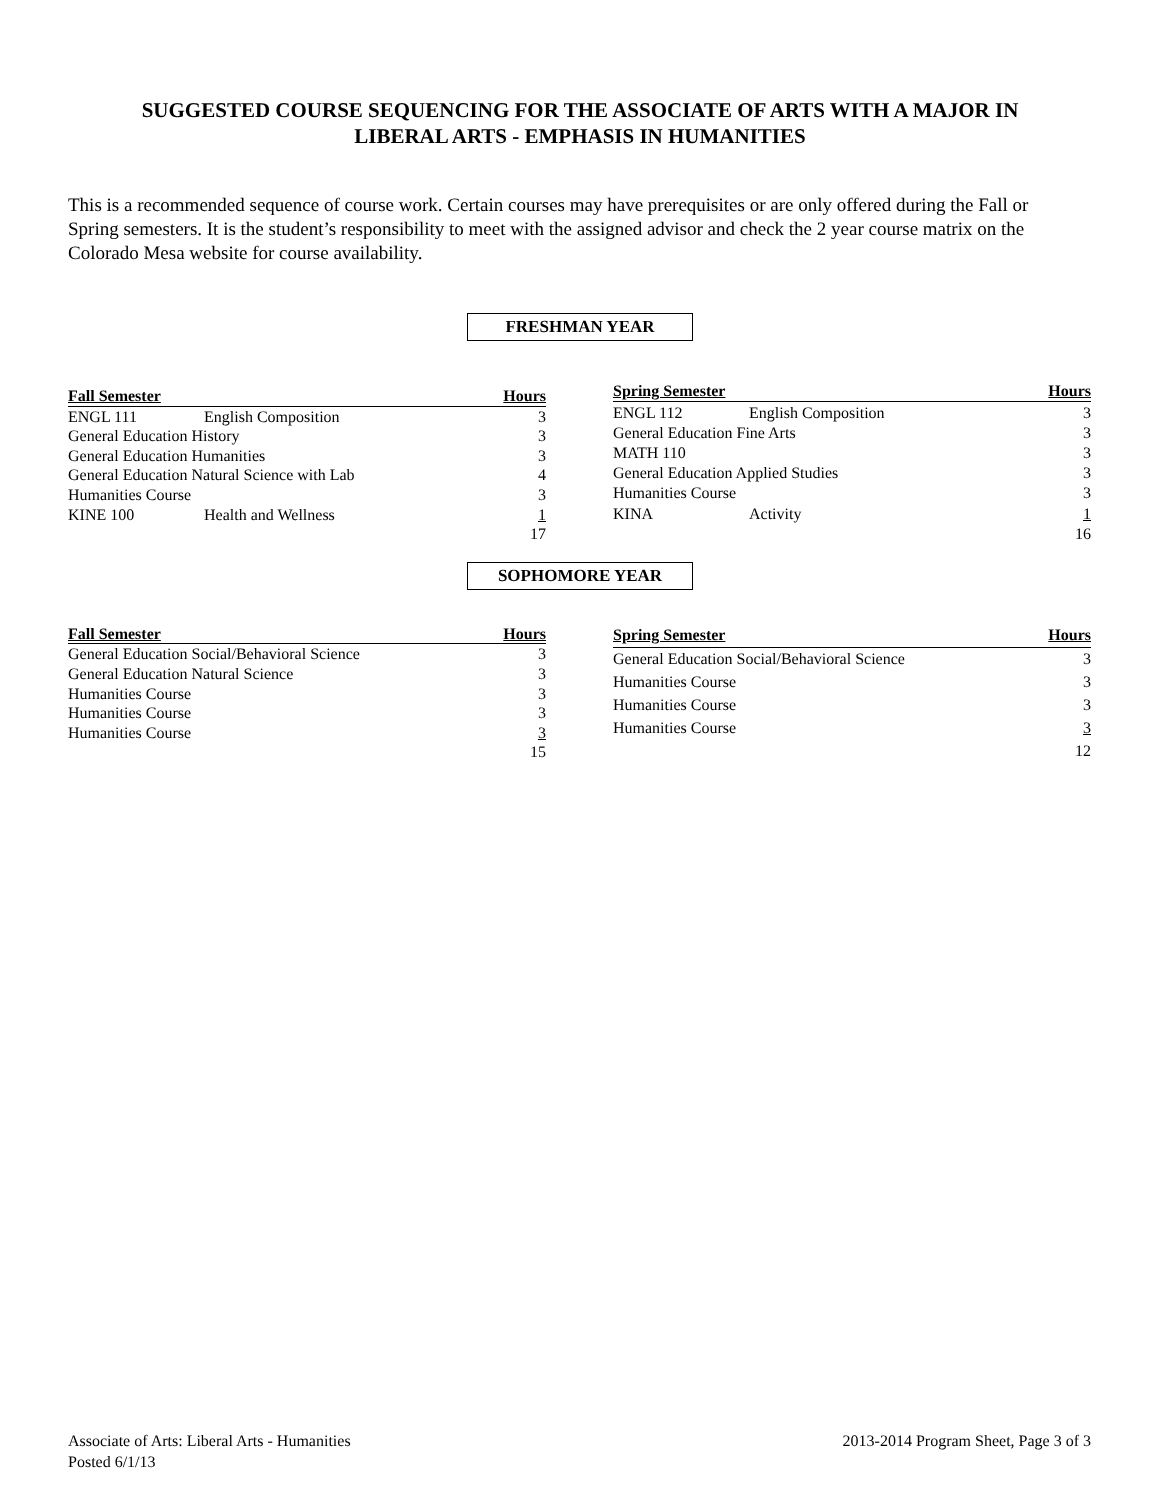SUGGESTED COURSE SEQUENCING FOR THE ASSOCIATE OF ARTS WITH A MAJOR IN
LIBERAL ARTS - EMPHASIS IN HUMANITIES
This is a recommended sequence of course work. Certain courses may have prerequisites or are only offered during the Fall or Spring semesters. It is the student’s responsibility to meet with the assigned advisor and check the 2 year course matrix on the Colorado Mesa website for course availability.
FRESHMAN YEAR
| Fall Semester | | Hours |
| --- | --- | --- |
| ENGL 111 | English Composition | 3 |
| General Education History | | 3 |
| General Education Humanities | | 3 |
| General Education Natural Science with Lab | | 4 |
| Humanities Course | | 3 |
| KINE 100 | Health and Wellness | 1 |
| | | 17 |
| Spring Semester | | Hours |
| --- | --- | --- |
| ENGL 112 | English Composition | 3 |
| General Education Fine Arts | | 3 |
| MATH 110 | | 3 |
| General Education Applied Studies | | 3 |
| Humanities Course | | 3 |
| KINA | Activity | 1 |
| | | 16 |
SOPHOMORE YEAR
| Fall Semester | Hours |
| --- | --- |
| General Education Social/Behavioral Science | 3 |
| General Education Natural Science | 3 |
| Humanities Course | 3 |
| Humanities Course | 3 |
| Humanities Course | 3 |
| | 15 |
| Spring Semester | Hours |
| --- | --- |
| General Education Social/Behavioral Science | 3 |
| Humanities Course | 3 |
| Humanities Course | 3 |
| Humanities Course | 3 |
| | 12 |
Associate of Arts: Liberal Arts - Humanities
Posted 6/1/13
2013-2014 Program Sheet, Page 3 of 3